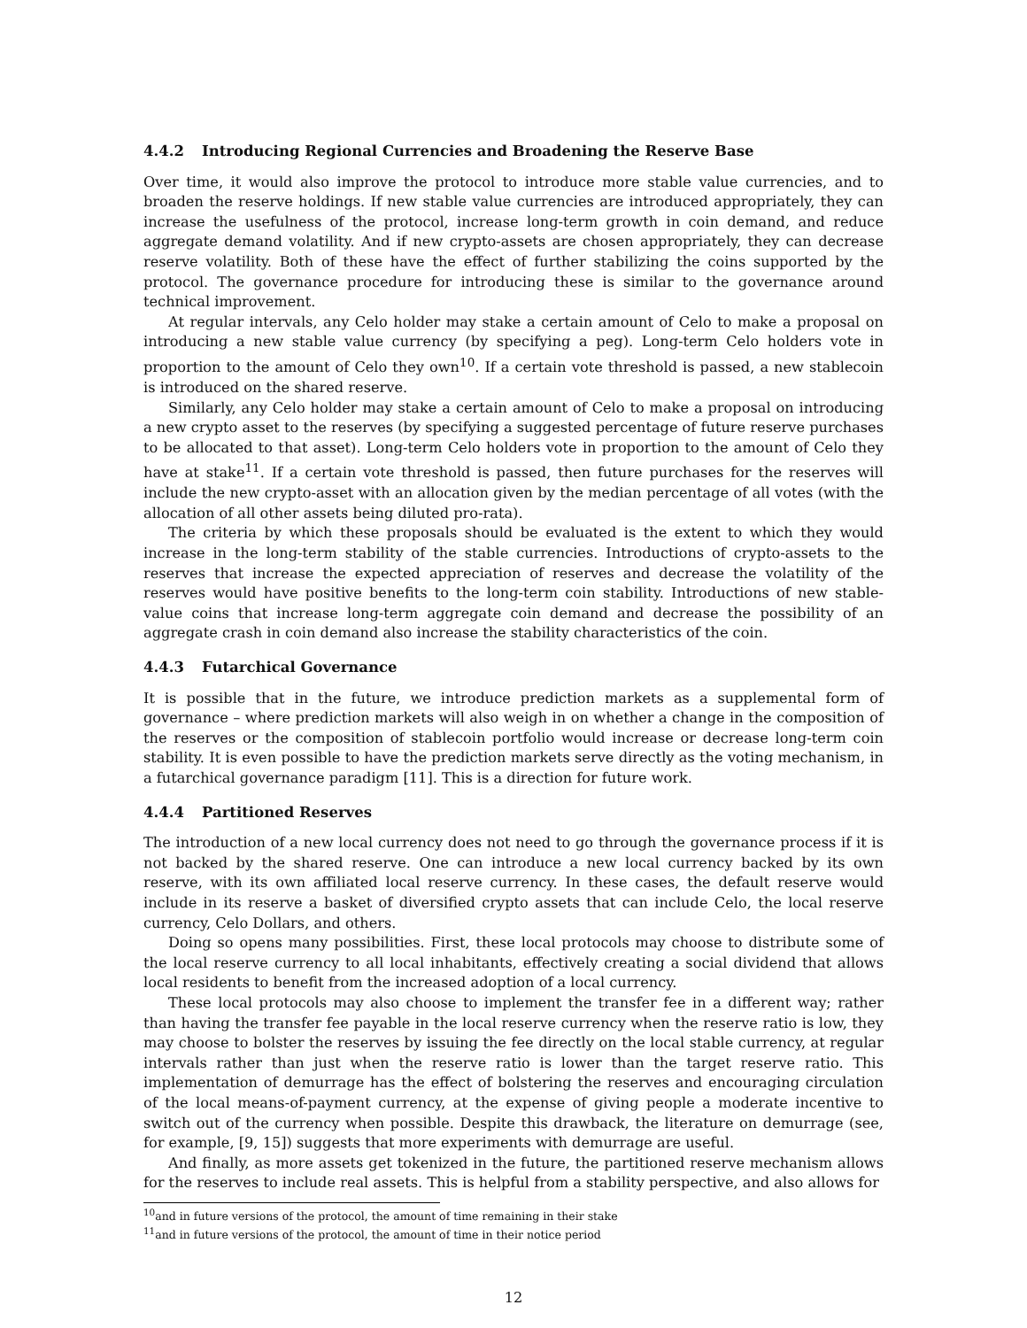4.4.2 Introducing Regional Currencies and Broadening the Reserve Base
Over time, it would also improve the protocol to introduce more stable value currencies, and to broaden the reserve holdings. If new stable value currencies are introduced appropriately, they can increase the usefulness of the protocol, increase long-term growth in coin demand, and reduce aggregate demand volatility. And if new crypto-assets are chosen appropriately, they can decrease reserve volatility. Both of these have the effect of further stabilizing the coins supported by the protocol. The governance procedure for introducing these is similar to the governance around technical improvement.
At regular intervals, any Celo holder may stake a certain amount of Celo to make a proposal on introducing a new stable value currency (by specifying a peg). Long-term Celo holders vote in proportion to the amount of Celo they own<sup>10</sup>. If a certain vote threshold is passed, a new stablecoin is introduced on the shared reserve.
Similarly, any Celo holder may stake a certain amount of Celo to make a proposal on introducing a new crypto asset to the reserves (by specifying a suggested percentage of future reserve purchases to be allocated to that asset). Long-term Celo holders vote in proportion to the amount of Celo they have at stake<sup>11</sup>. If a certain vote threshold is passed, then future purchases for the reserves will include the new crypto-asset with an allocation given by the median percentage of all votes (with the allocation of all other assets being diluted pro-rata).
The criteria by which these proposals should be evaluated is the extent to which they would increase in the long-term stability of the stable currencies. Introductions of crypto-assets to the reserves that increase the expected appreciation of reserves and decrease the volatility of the reserves would have positive benefits to the long-term coin stability. Introductions of new stable-value coins that increase long-term aggregate coin demand and decrease the possibility of an aggregate crash in coin demand also increase the stability characteristics of the coin.
4.4.3 Futarchical Governance
It is possible that in the future, we introduce prediction markets as a supplemental form of governance – where prediction markets will also weigh in on whether a change in the composition of the reserves or the composition of stablecoin portfolio would increase or decrease long-term coin stability. It is even possible to have the prediction markets serve directly as the voting mechanism, in a futarchical governance paradigm [11]. This is a direction for future work.
4.4.4 Partitioned Reserves
The introduction of a new local currency does not need to go through the governance process if it is not backed by the shared reserve. One can introduce a new local currency backed by its own reserve, with its own affiliated local reserve currency. In these cases, the default reserve would include in its reserve a basket of diversified crypto assets that can include Celo, the local reserve currency, Celo Dollars, and others.
Doing so opens many possibilities. First, these local protocols may choose to distribute some of the local reserve currency to all local inhabitants, effectively creating a social dividend that allows local residents to benefit from the increased adoption of a local currency.
These local protocols may also choose to implement the transfer fee in a different way; rather than having the transfer fee payable in the local reserve currency when the reserve ratio is low, they may choose to bolster the reserves by issuing the fee directly on the local stable currency, at regular intervals rather than just when the reserve ratio is lower than the target reserve ratio. This implementation of demurrage has the effect of bolstering the reserves and encouraging circulation of the local means-of-payment currency, at the expense of giving people a moderate incentive to switch out of the currency when possible. Despite this drawback, the literature on demurrage (see, for example, [9, 15]) suggests that more experiments with demurrage are useful.
And finally, as more assets get tokenized in the future, the partitioned reserve mechanism allows for the reserves to include real assets. This is helpful from a stability perspective, and also allows for
<sup>10</sup> and in future versions of the protocol, the amount of time remaining in their stake
<sup>11</sup> and in future versions of the protocol, the amount of time in their notice period
12